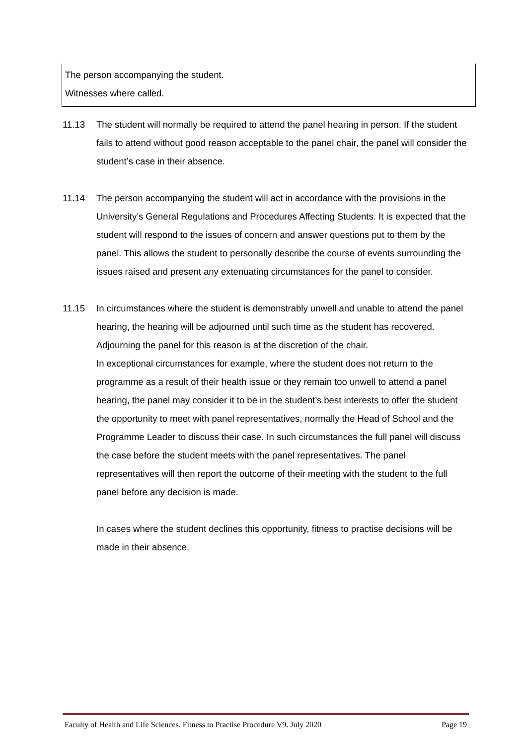The person accompanying the student.
Witnesses where called.
11.13 The student will normally be required to attend the panel hearing in person. If the student fails to attend without good reason acceptable to the panel chair, the panel will consider the student’s case in their absence.
11.14 The person accompanying the student will act in accordance with the provisions in the University’s General Regulations and Procedures Affecting Students. It is expected that the student will respond to the issues of concern and answer questions put to them by the panel. This allows the student to personally describe the course of events surrounding the issues raised and present any extenuating circumstances for the panel to consider.
11.15 In circumstances where the student is demonstrably unwell and unable to attend the panel hearing, the hearing will be adjourned until such time as the student has recovered. Adjourning the panel for this reason is at the discretion of the chair.
In exceptional circumstances for example, where the student does not return to the programme as a result of their health issue or they remain too unwell to attend a panel hearing, the panel may consider it to be in the student’s best interests to offer the student the opportunity to meet with panel representatives, normally the Head of School and the Programme Leader to discuss their case. In such circumstances the full panel will discuss the case before the student meets with the panel representatives. The panel representatives will then report the outcome of their meeting with the student to the full panel before any decision is made.
In cases where the student declines this opportunity, fitness to practise decisions will be made in their absence.
Faculty of Health and Life Sciences. Fitness to Practise Procedure V9. July 2020 Page 19